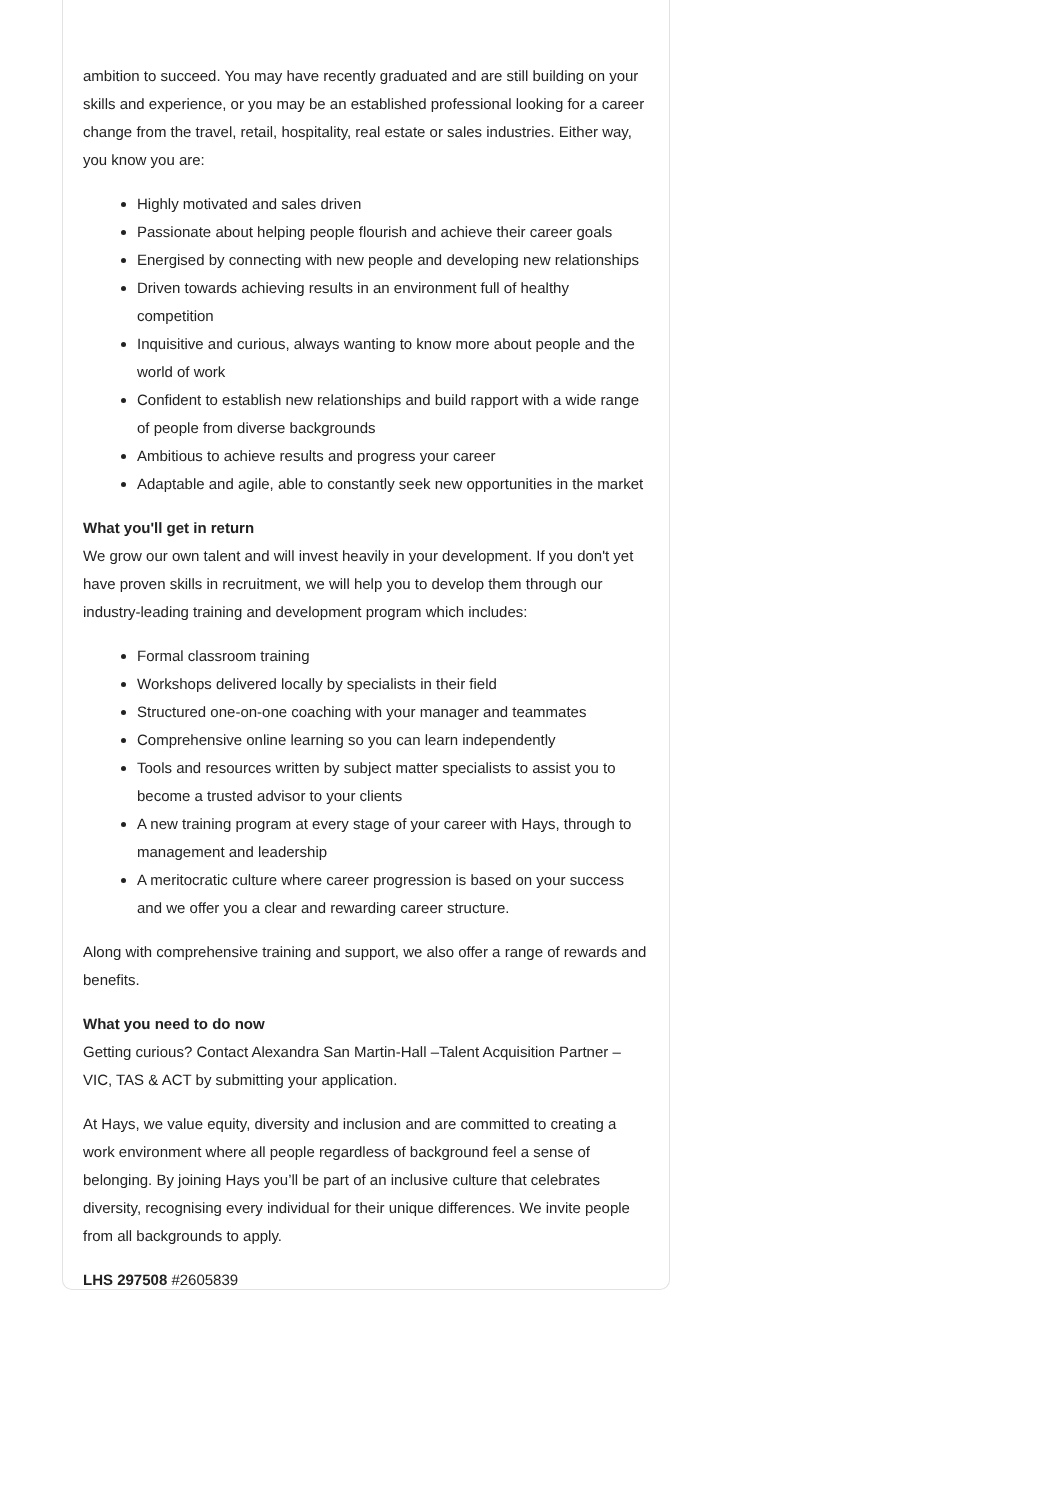ambition to succeed. You may have recently graduated and are still building on your skills and experience, or you may be an established professional looking for a career change from the travel, retail, hospitality, real estate or sales industries. Either way, you know you are:
Highly motivated and sales driven
Passionate about helping people flourish and achieve their career goals
Energised by connecting with new people and developing new relationships
Driven towards achieving results in an environment full of healthy competition
Inquisitive and curious, always wanting to know more about people and the world of work
Confident to establish new relationships and build rapport with a wide range of people from diverse backgrounds
Ambitious to achieve results and progress your career
Adaptable and agile, able to constantly seek new opportunities in the market
What you'll get in return
We grow our own talent and will invest heavily in your development. If you don't yet have proven skills in recruitment, we will help you to develop them through our industry-leading training and development program which includes:
Formal classroom training
Workshops delivered locally by specialists in their field
Structured one-on-one coaching with your manager and teammates
Comprehensive online learning so you can learn independently
Tools and resources written by subject matter specialists to assist you to become a trusted advisor to your clients
A new training program at every stage of your career with Hays, through to management and leadership
A meritocratic culture where career progression is based on your success and we offer you a clear and rewarding career structure.
Along with comprehensive training and support, we also offer a range of rewards and benefits.
What you need to do now
Getting curious? Contact Alexandra San Martin-Hall –Talent Acquisition Partner – VIC, TAS & ACT by submitting your application.
At Hays, we value equity, diversity and inclusion and are committed to creating a work environment where all people regardless of background feel a sense of belonging. By joining Hays you’ll be part of an inclusive culture that celebrates diversity, recognising every individual for their unique differences. We invite people from all backgrounds to apply.
LHS 297508 #2605839